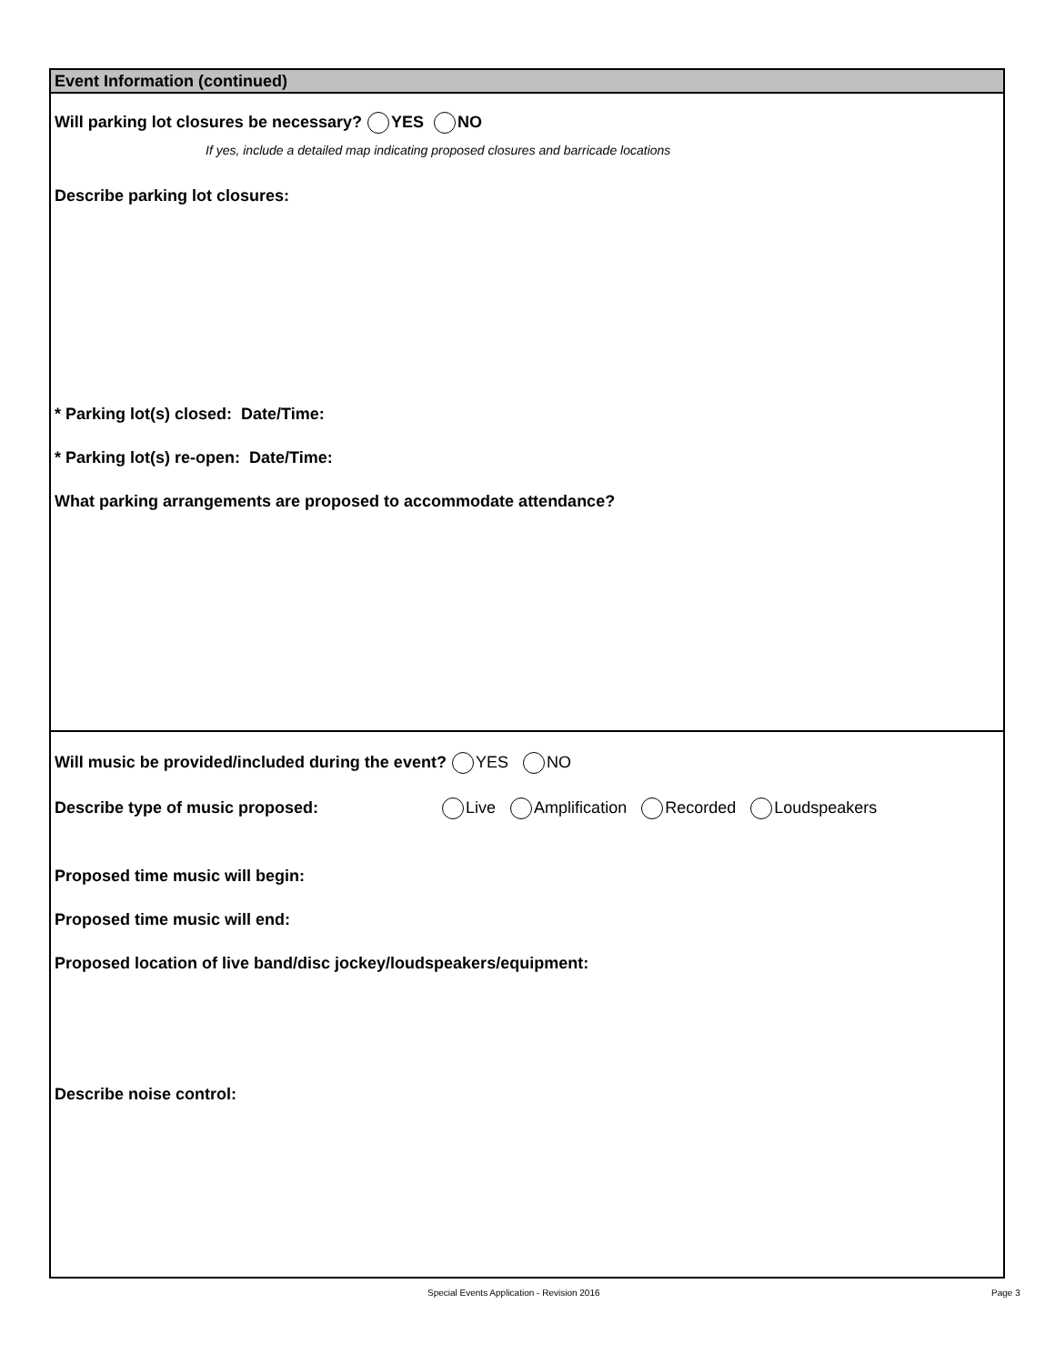Event Information (continued)
Will parking lot closures be necessary? YES NO
If yes, include a detailed map indicating proposed closures and barricade locations
Describe parking lot closures:
* Parking lot(s) closed: Date/Time:
* Parking lot(s) re-open: Date/Time:
What parking arrangements are proposed to accommodate attendance?
Will music be provided/included during the event? YES NO
Describe type of music proposed: Live Amplification Recorded Loudspeakers
Proposed time music will begin:
Proposed time music will end:
Proposed location of live band/disc jockey/loudspeakers/equipment:
Describe noise control:
Special Events Application - Revision 2016
Page 3